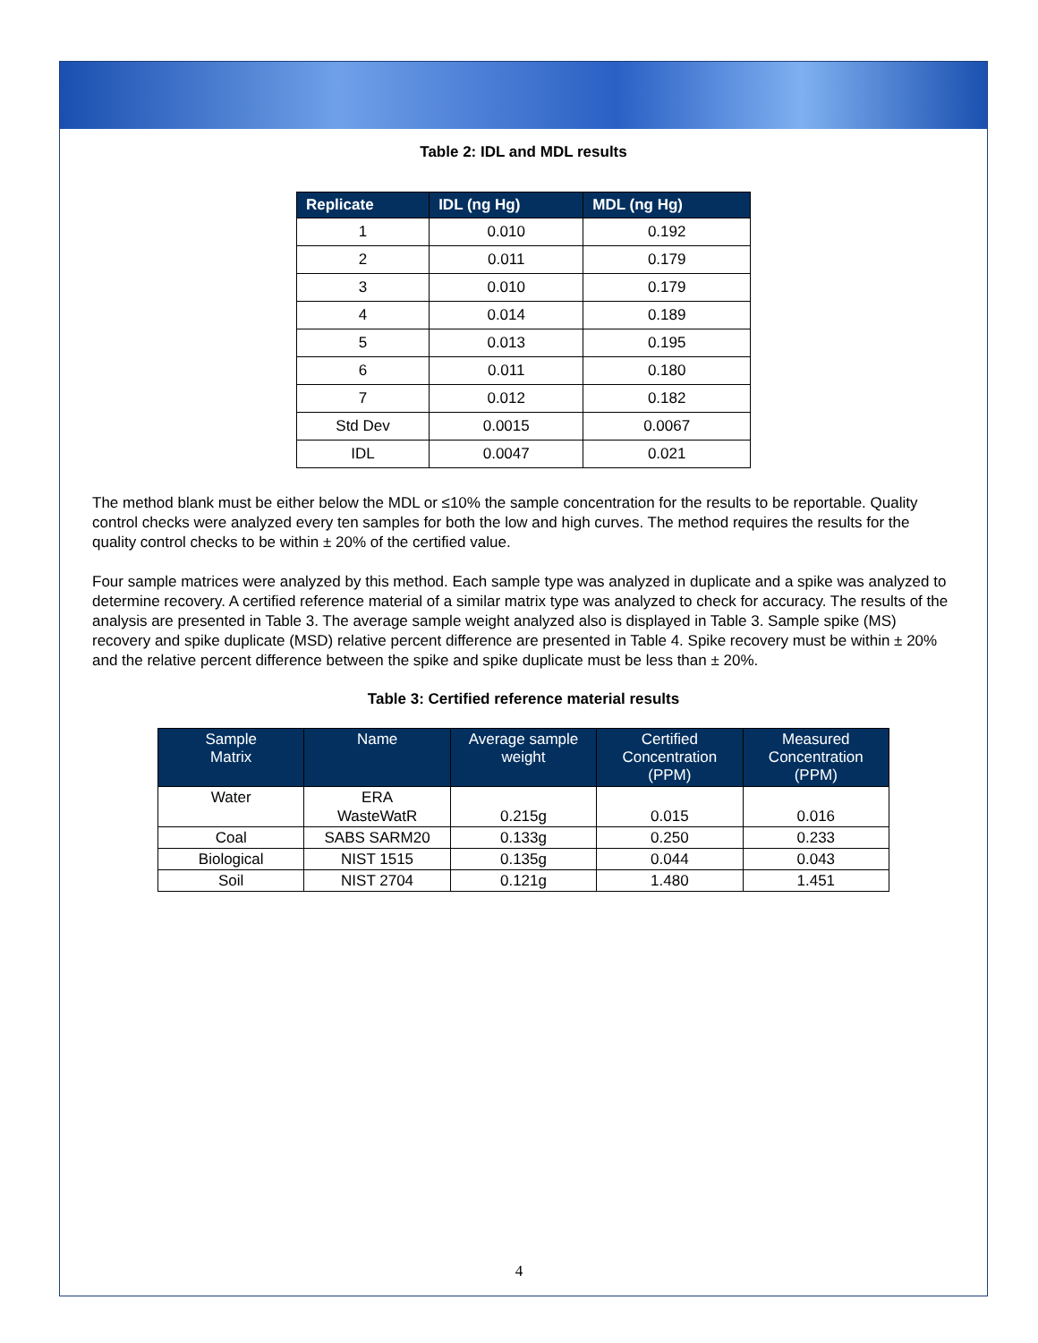Table 2: IDL and MDL results
| Replicate | IDL (ng Hg) | MDL (ng Hg) |
| --- | --- | --- |
| 1 | 0.010 | 0.192 |
| 2 | 0.011 | 0.179 |
| 3 | 0.010 | 0.179 |
| 4 | 0.014 | 0.189 |
| 5 | 0.013 | 0.195 |
| 6 | 0.011 | 0.180 |
| 7 | 0.012 | 0.182 |
| Std Dev | 0.0015 | 0.0067 |
| IDL | 0.0047 | 0.021 |
The method blank must be either below the MDL or ≤10% the sample concentration for the results to be reportable. Quality control checks were analyzed every ten samples for both the low and high curves. The method requires the results for the quality control checks to be within ± 20% of the certified value.
Four sample matrices were analyzed by this method. Each sample type was analyzed in duplicate and a spike was analyzed to determine recovery. A certified reference material of a similar matrix type was analyzed to check for accuracy. The results of the analysis are presented in Table 3. The average sample weight analyzed also is displayed in Table 3. Sample spike (MS) recovery and spike duplicate (MSD) relative percent difference are presented in Table 4. Spike recovery must be within ± 20% and the relative percent difference between the spike and spike duplicate must be less than ± 20%.
Table 3: Certified reference material results
| Sample Matrix | Name | Average sample weight | Certified Concentration (PPM) | Measured Concentration (PPM) |
| --- | --- | --- | --- | --- |
| Water | ERA WasteWatR | 0.215g | 0.015 | 0.016 |
| Coal | SABS SARM20 | 0.133g | 0.250 | 0.233 |
| Biological | NIST 1515 | 0.135g | 0.044 | 0.043 |
| Soil | NIST 2704 | 0.121g | 1.480 | 1.451 |
4